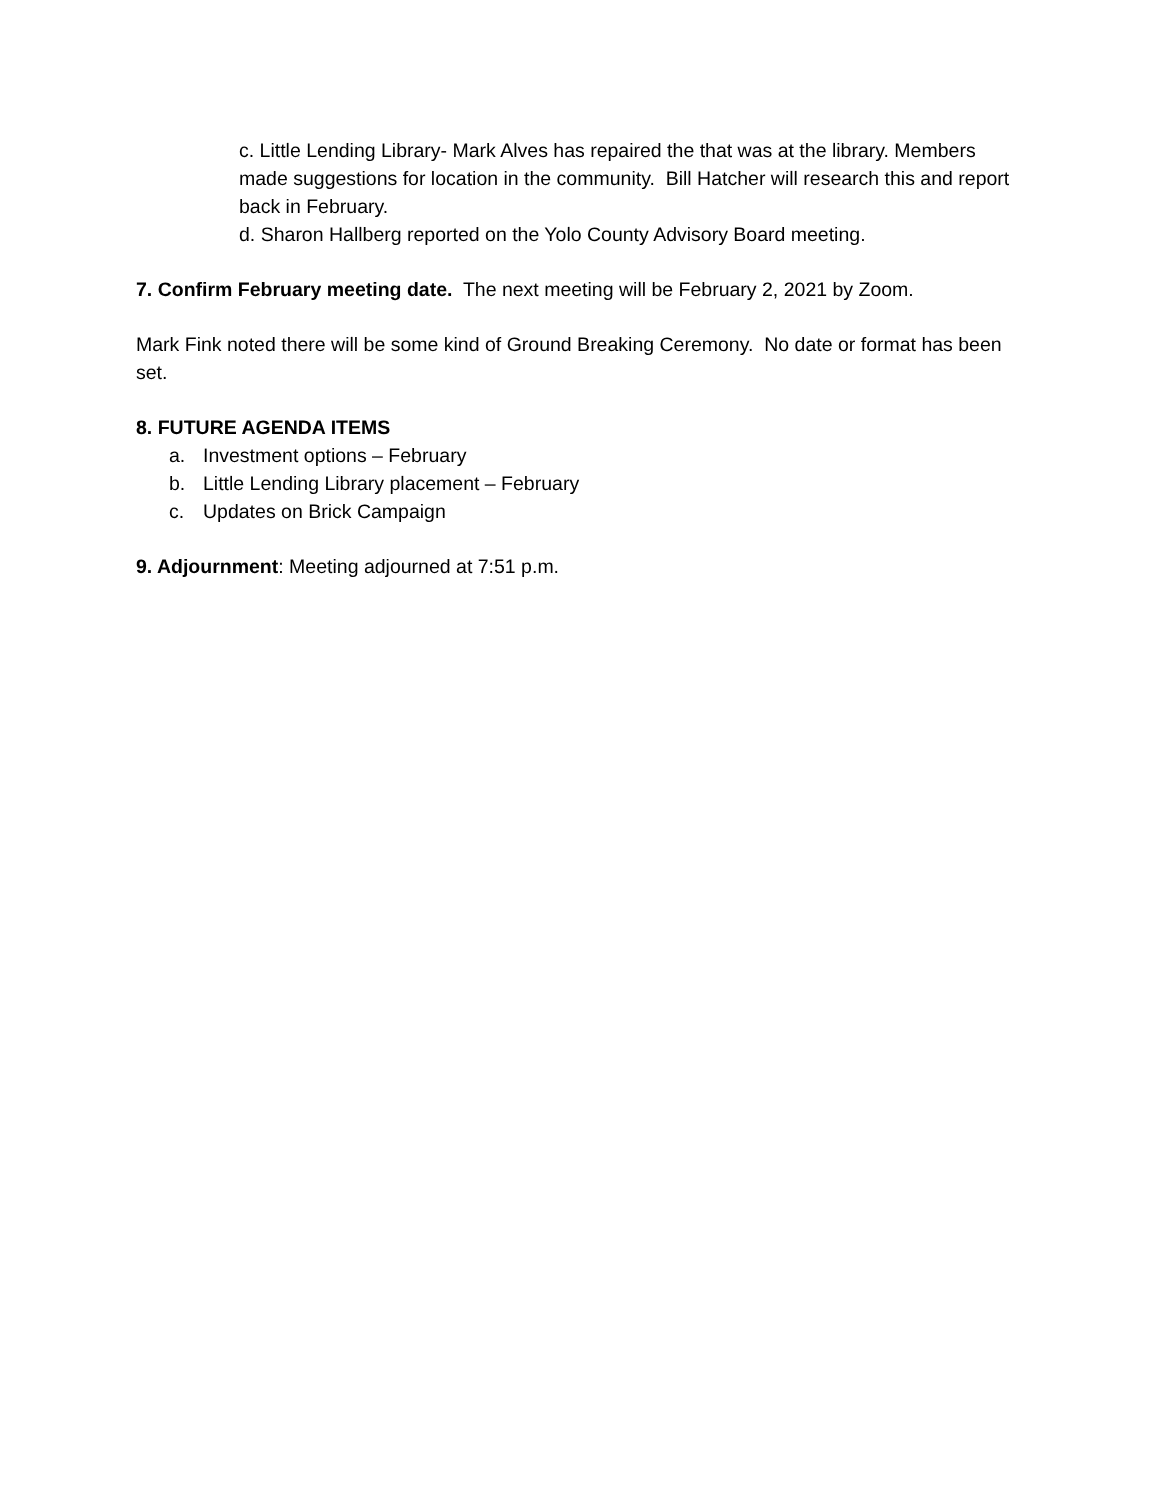c. Little Lending Library- Mark Alves has repaired the that was at the library. Members made suggestions for location in the community. Bill Hatcher will research this and report back in February.
d. Sharon Hallberg reported on the Yolo County Advisory Board meeting.
7. Confirm February meeting date. The next meeting will be February 2, 2021 by Zoom.
Mark Fink noted there will be some kind of Ground Breaking Ceremony. No date or format has been set.
8. FUTURE AGENDA ITEMS
a. Investment options – February
b. Little Lending Library placement – February
c. Updates on Brick Campaign
9. Adjournment: Meeting adjourned at 7:51 p.m.